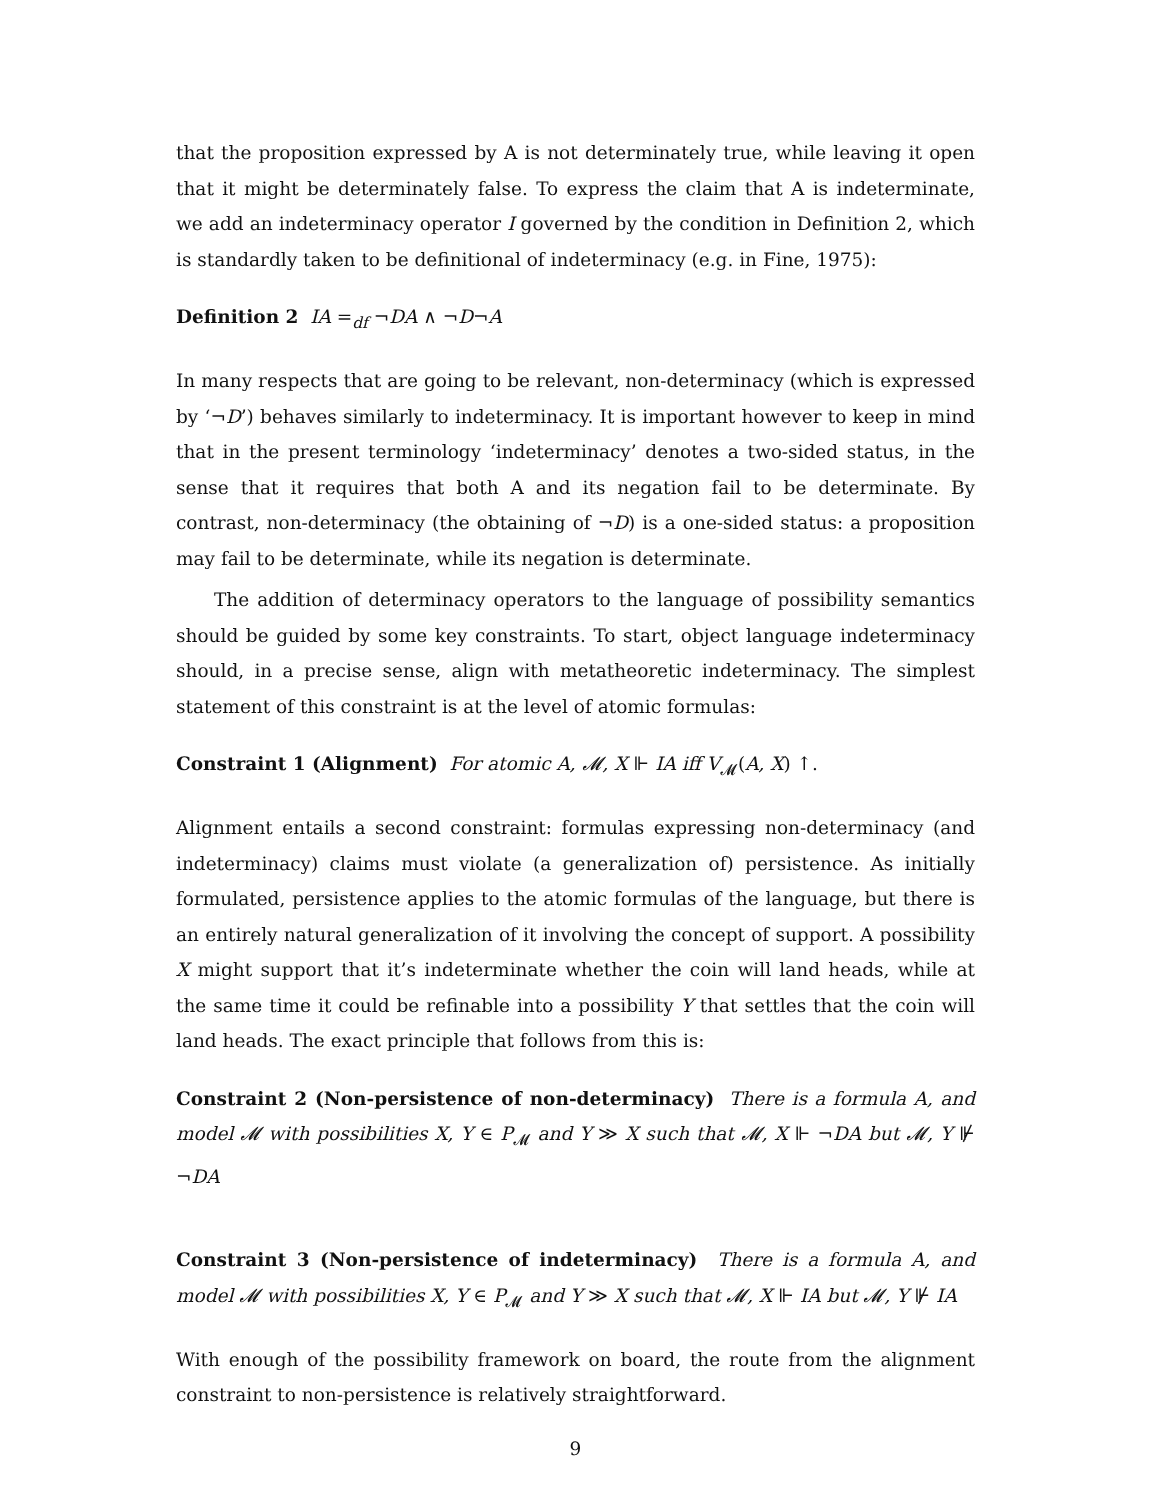that the proposition expressed by A is not determinately true, while leaving it open that it might be determinately false. To express the claim that A is indeterminate, we add an indeterminacy operator I governed by the condition in Definition 2, which is standardly taken to be definitional of indeterminacy (e.g. in Fine, 1975):
Definition 2 IA =<sub>df</sub> ¬DA ∧ ¬D¬A
In many respects that are going to be relevant, non-determinacy (which is expressed by ‘¬D’) behaves similarly to indeterminacy. It is important however to keep in mind that in the present terminology ‘indeterminacy’ denotes a two-sided status, in the sense that it requires that both A and its negation fail to be determinate. By contrast, non-determinacy (the obtaining of ¬D) is a one-sided status: a proposition may fail to be determinate, while its negation is determinate.
The addition of determinacy operators to the language of possibility semantics should be guided by some key constraints. To start, object language indeterminacy should, in a precise sense, align with metatheoretic indeterminacy. The simplest statement of this constraint is at the level of atomic formulas:
Constraint 1 (Alignment) For atomic A, 𝓜, X ⊩ IA iff V<sub>𝓜</sub>(A, X) ↑.
Alignment entails a second constraint: formulas expressing non-determinacy (and indeterminacy) claims must violate (a generalization of) persistence. As initially formulated, persistence applies to the atomic formulas of the language, but there is an entirely natural generalization of it involving the concept of support. A possibility X might support that it’s indeterminate whether the coin will land heads, while at the same time it could be refinable into a possibility Y that settles that the coin will land heads. The exact principle that follows from this is:
Constraint 2 (Non-persistence of non-determinacy) There is a formula A, and model 𝓜 with possibilities X, Y ∈ P<sub>𝓜</sub> and Y ≫ X such that 𝓜, X ⊩ ¬DA but 𝓜, Y ⊮ ¬DA
Constraint 3 (Non-persistence of indeterminacy) There is a formula A, and model 𝓜 with possibilities X, Y ∈ P<sub>𝓜</sub> and Y ≫ X such that 𝓜, X ⊩ IA but 𝓜, Y ⊮ IA
With enough of the possibility framework on board, the route from the alignment constraint to non-persistence is relatively straightforward.
9